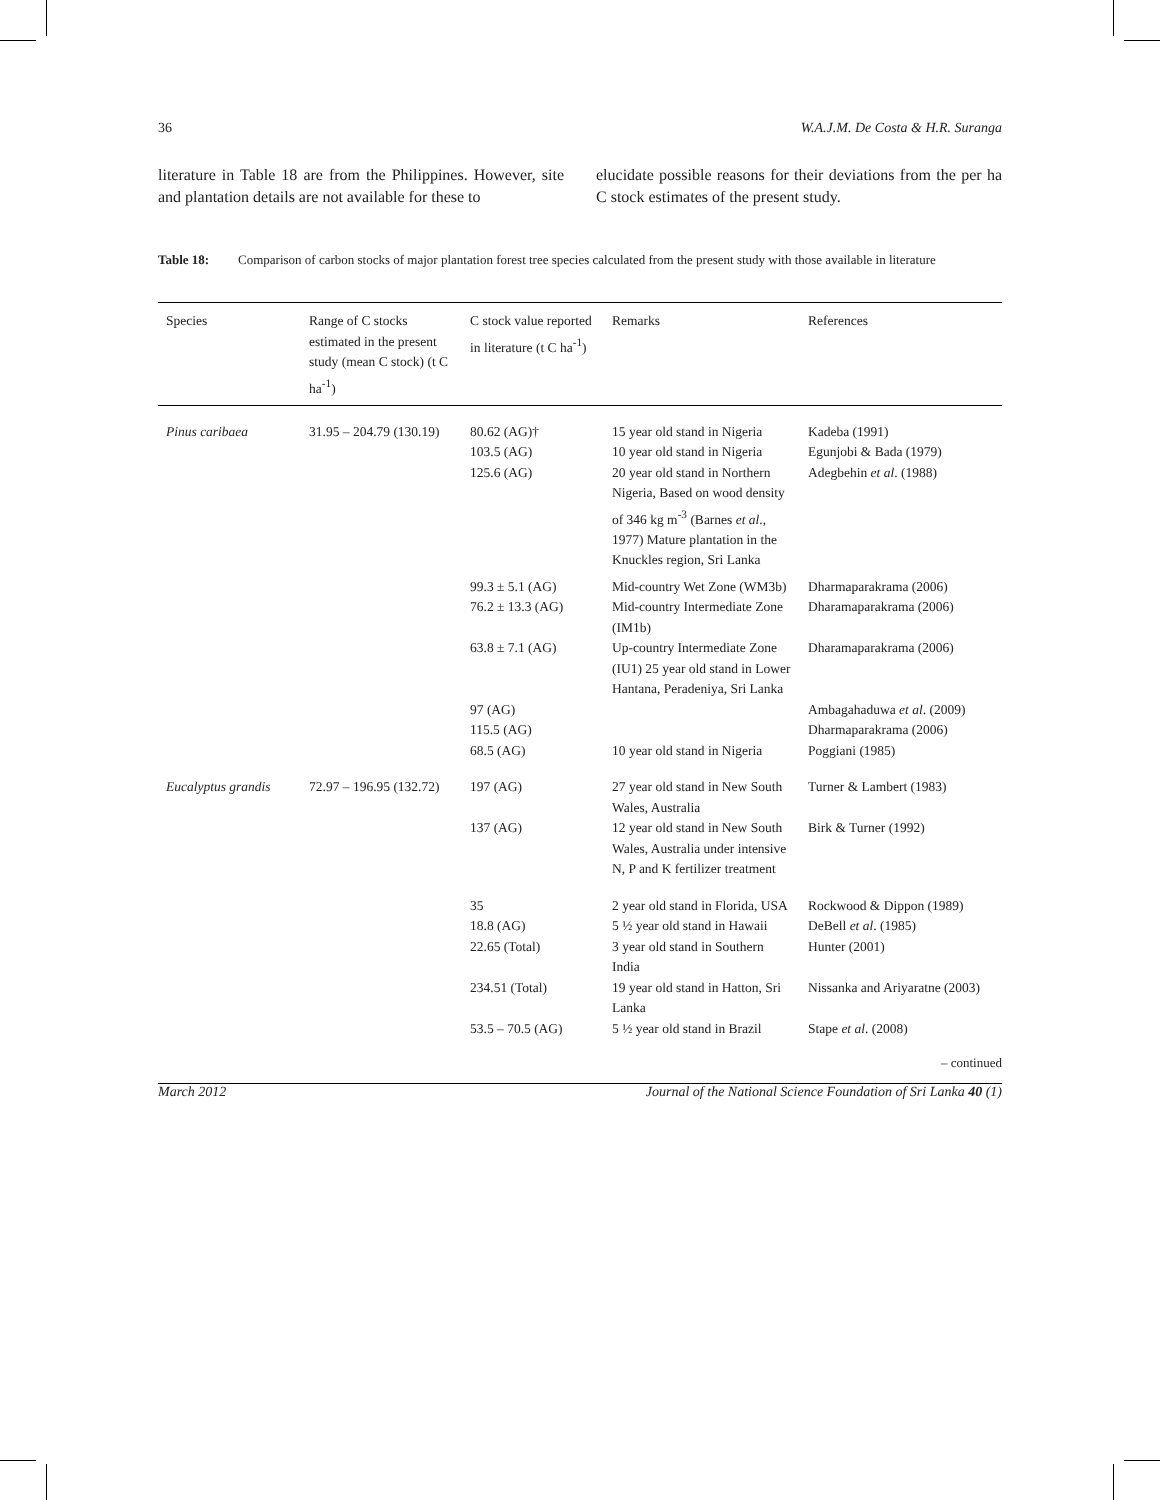36 W.A.J.M. De Costa & H.R. Suranga
literature in Table 18 are from the Philippines. However, site and plantation details are not available for these to
elucidate possible reasons for their deviations from the per ha C stock estimates of the present study.
Table 18: Comparison of carbon stocks of major plantation forest tree species calculated from the present study with those available in literature
| Species | Range of C stocks estimated in the present study (mean C stock) (t C ha<sup>-1</sup>) | C stock value reported in literature (t C ha<sup>-1</sup>) | Remarks | References |
| --- | --- | --- | --- | --- |
| Pinus caribaea | 31.95 – 204.79 (130.19) | 80.62 (AG)† | 15 year old stand in Nigeria | Kadeba (1991) |
| | | 103.5 (AG) | 10 year old stand in Nigeria | Egunjobi & Bada (1979) |
| | | 125.6 (AG) | 20 year old stand in Northern Nigeria, Based on wood density of 346 kg m<sup>-3</sup> (Barnes et al ., 1977) Mature plantation in the Knuckles region, Sri Lanka | Adegbehin et al . (1988) |
| | | 99.3 ± 5.1 (AG) | Mid-country Wet Zone (WM3b) | Dharmaparakrama (2006) |
| | | 76.2 ± 13.3 (AG) | Mid-country Intermediate Zone (IM1b) | Dharamaparakrama (2006) |
| | | 63.8 ± 7.1 (AG) | Up-country Intermediate Zone (IU1) 25 year old stand in Lower Hantana, Peradeniya, Sri Lanka | Dharamaparakrama (2006) |
| | | 97 (AG) 115.5 (AG) | | Ambagahaduwa et al . (2009) Dharmaparakrama (2006) |
| | | 68.5 (AG) | 10 year old stand in Nigeria | Poggiani (1985) |
| Eucalyptus grandis | 72.97 – 196.95 (132.72) | 197 (AG) | 27 year old stand in New South Wales, Australia | Turner & Lambert (1983) |
| | | 137 (AG) | 12 year old stand in New South Wales, Australia under intensive N, P and K fertilizer treatment | Birk & Turner (1992) |
| | | 35 | 2 year old stand in Florida, USA | Rockwood & Dippon (1989) |
| | | 18.8 (AG) | 5 ½ year old stand in Hawaii | DeBell et al . (1985) |
| | | 22.65 (Total) | 3 year old stand in Southern India | Hunter (2001) |
| | | 234.51 (Total) | 19 year old stand in Hatton, Sri Lanka | Nissanka and Ariyaratne (2003) |
| | | 53.5 – 70.5 (AG) | 5 ½ year old stand in Brazil | Stape et al . (2008) |
– continued
March 2012 Journal of the National Science Foundation of Sri Lanka 40 (1)